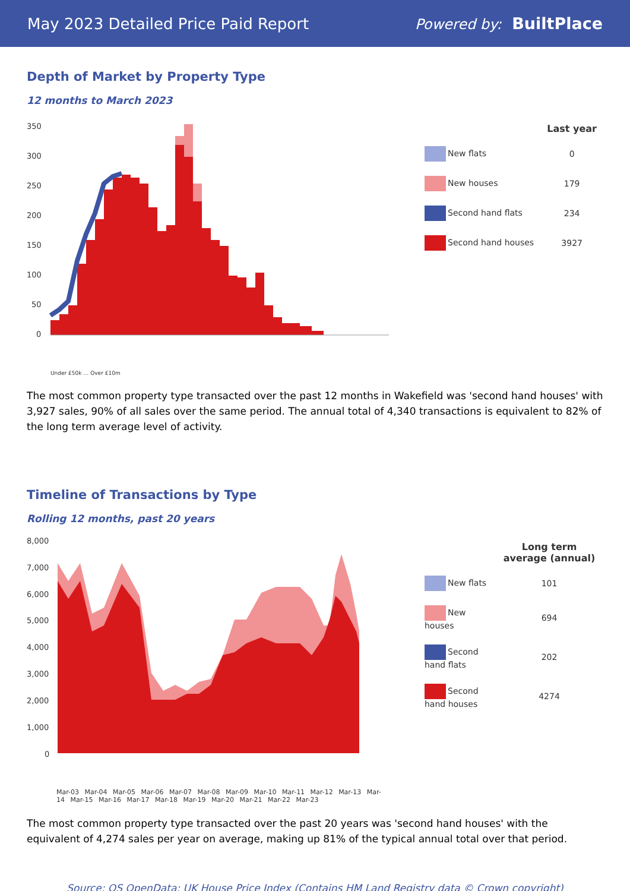May 2023 Detailed Price Paid Report Powered by: BuiltPlace
Depth of Market by Property Type
12 months to March 2023
350
300
250
200
150
100
50
0
Under £50k … Over £10m
| | Last year |
| --- | --- |
| New flats | 0 |
| New houses | 179 |
| Second hand flats | 234 |
| Second hand houses | 3927 |
The most common property type transacted over the past 12 months in Wakefield was 'second hand houses' with 3,927 sales, 90% of all sales over the same period. The annual total of 4,340 transactions is equivalent to 82% of the long term average level of activity.
Timeline of Transactions by Type
Rolling 12 months, past 20 years
8,000
7,000
6,000
5,000
4,000
3,000
2,000
1,000
0
Mar-03 Mar-04 Mar-05 Mar-06 Mar-07 Mar-08 Mar-09 Mar-10 Mar-11 Mar-12 Mar-13 Mar-14 Mar-15 Mar-16 Mar-17 Mar-18 Mar-19 Mar-20 Mar-21 Mar-22 Mar-23
| | Long term average (annual) |
| --- | --- |
| New flats | 101 |
| New houses | 694 |
| Second hand flats | 202 |
| Second hand houses | 4274 |
The most common property type transacted over the past 20 years was 'second hand houses' with the equivalent of 4,274 sales per year on average, making up 81% of the typical annual total over that period.
Source: OS OpenData; UK House Price Index (Contains HM Land Registry data © Crown copyright)